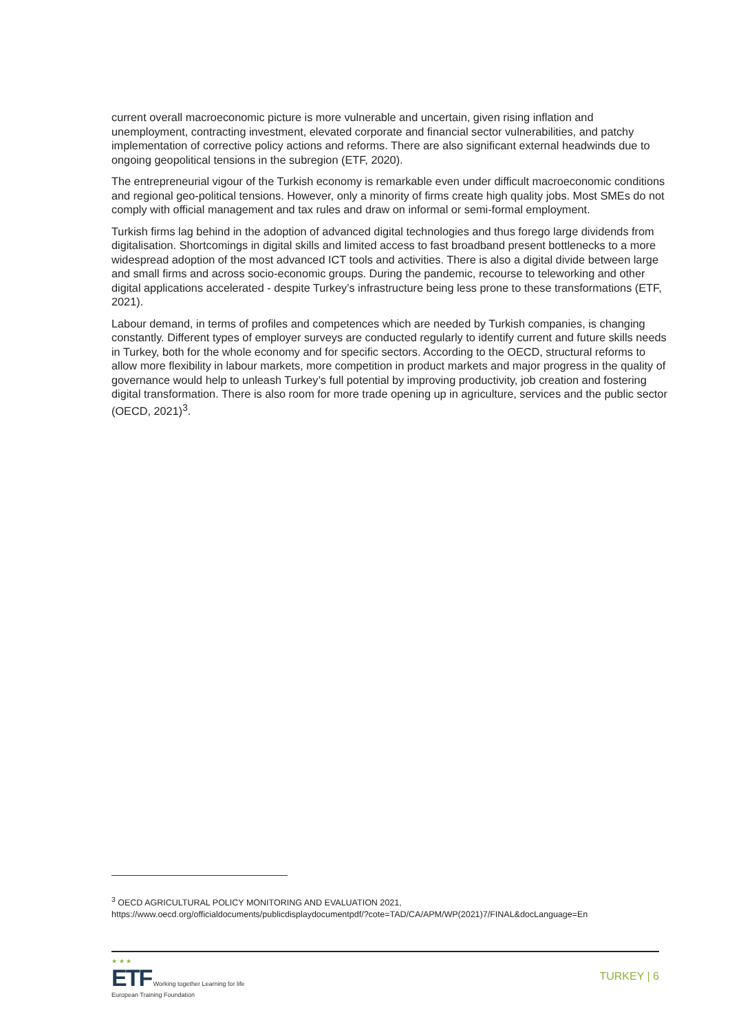current overall macroeconomic picture is more vulnerable and uncertain, given rising inflation and unemployment, contracting investment, elevated corporate and financial sector vulnerabilities, and patchy implementation of corrective policy actions and reforms. There are also significant external headwinds due to ongoing geopolitical tensions in the subregion (ETF, 2020).
The entrepreneurial vigour of the Turkish economy is remarkable even under difficult macroeconomic conditions and regional geo-political tensions. However, only a minority of firms create high quality jobs. Most SMEs do not comply with official management and tax rules and draw on informal or semi-formal employment.
Turkish firms lag behind in the adoption of advanced digital technologies and thus forego large dividends from digitalisation. Shortcomings in digital skills and limited access to fast broadband present bottlenecks to a more widespread adoption of the most advanced ICT tools and activities. There is also a digital divide between large and small firms and across socio-economic groups. During the pandemic, recourse to teleworking and other digital applications accelerated - despite Turkey’s infrastructure being less prone to these transformations (ETF, 2021).
Labour demand, in terms of profiles and competences which are needed by Turkish companies, is changing constantly. Different types of employer surveys are conducted regularly to identify current and future skills needs in Turkey, both for the whole economy and for specific sectors. According to the OECD, structural reforms to allow more flexibility in labour markets, more competition in product markets and major progress in the quality of governance would help to unleash Turkey’s full potential by improving productivity, job creation and fostering digital transformation. There is also room for more trade opening up in agriculture, services and the public sector (OECD, 2021)<sup>3</sup>.
<sup>3</sup> OECD AGRICULTURAL POLICY MONITORING AND EVALUATION 2021,
https://www.oecd.org/officialdocuments/publicdisplaydocumentpdf/?cote=TAD/CA/APM/WP(2021)7/FINAL&docLanguage=En
★ ★ ★
ETF Working together Learning for life
European Training Foundation
TURKEY | 6